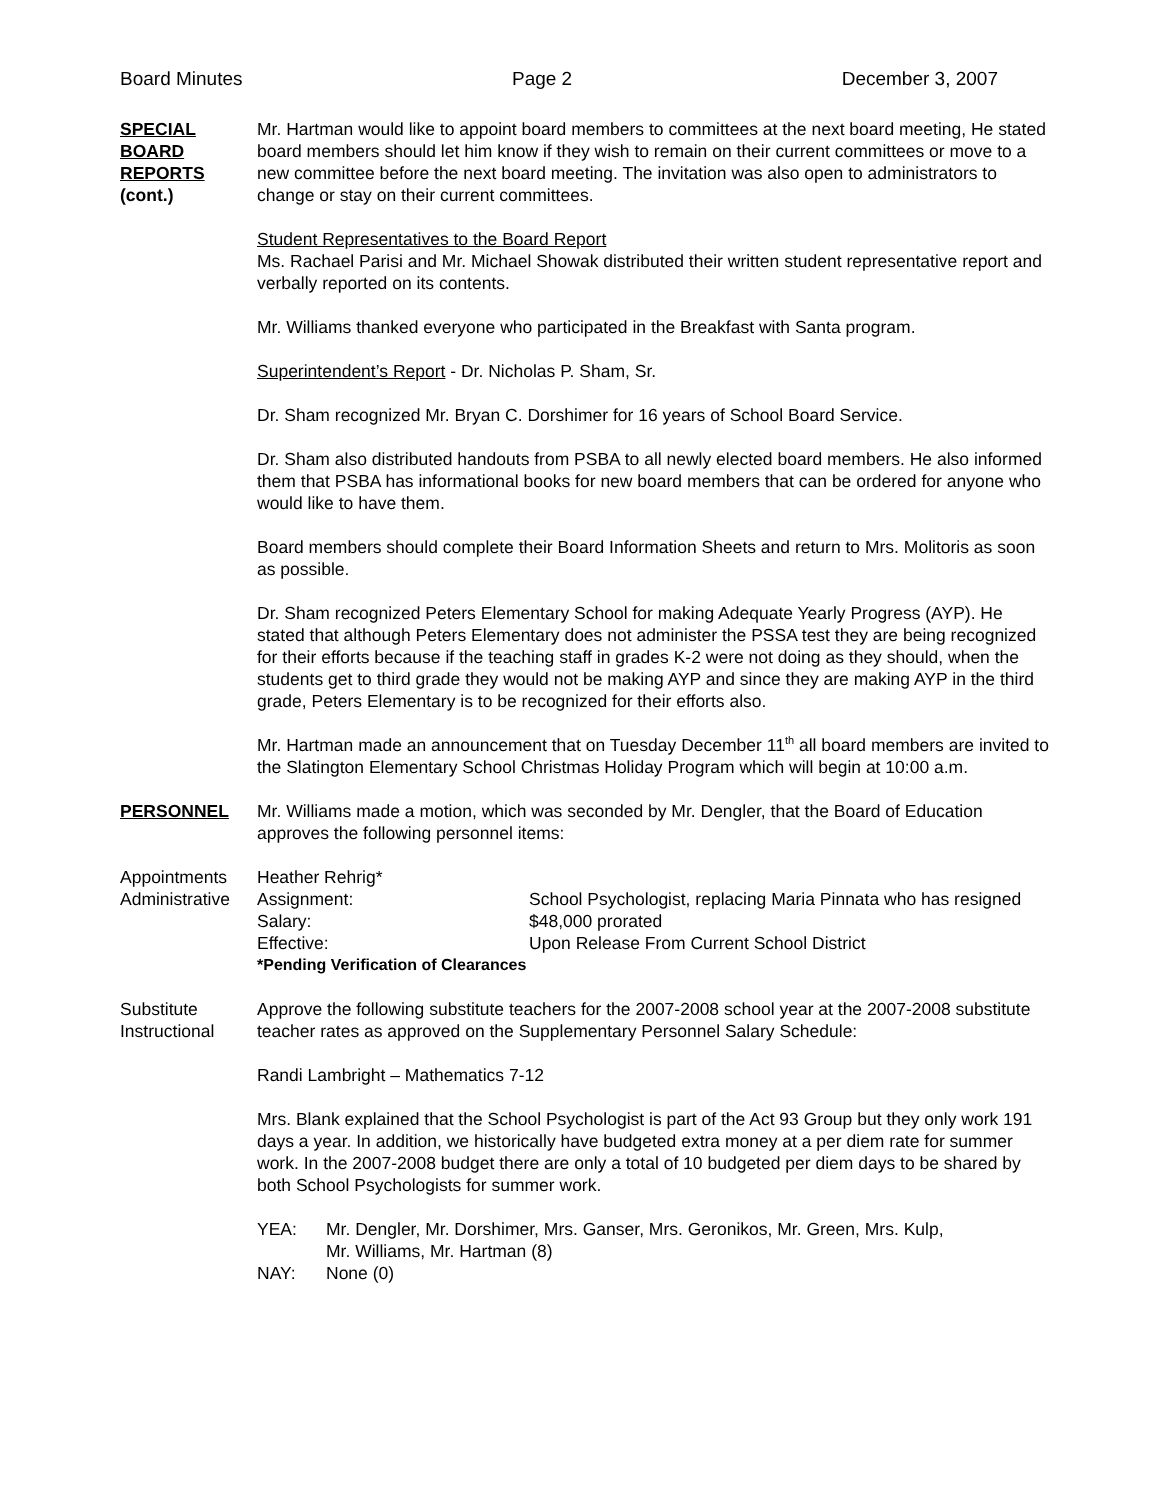Board Minutes Page 2 December 3, 2007
SPECIAL
BOARD
REPORTS
(cont.)
Mr. Hartman would like to appoint board members to committees at the next board meeting, He stated board members should let him know if they wish to remain on their current committees or move to a new committee before the next board meeting. The invitation was also open to administrators to change or stay on their current committees.
Student Representatives to the Board Report
Ms. Rachael Parisi and Mr. Michael Showak distributed their written student representative report and verbally reported on its contents.
Mr. Williams thanked everyone who participated in the Breakfast with Santa program.
Superintendent’s Report - Dr. Nicholas P. Sham, Sr.
Dr. Sham recognized Mr. Bryan C. Dorshimer for 16 years of School Board Service.
Dr. Sham also distributed handouts from PSBA to all newly elected board members. He also informed them that PSBA has informational books for new board members that can be ordered for anyone who would like to have them.
Board members should complete their Board Information Sheets and return to Mrs. Molitoris as soon as possible.
Dr. Sham recognized Peters Elementary School for making Adequate Yearly Progress (AYP). He stated that although Peters Elementary does not administer the PSSA test they are being recognized for their efforts because if the teaching staff in grades K-2 were not doing as they should, when the students get to third grade they would not be making AYP and since they are making AYP in the third grade, Peters Elementary is to be recognized for their efforts also.
Mr. Hartman made an announcement that on Tuesday December 11<sup>th</sup> all board members are invited to the Slatington Elementary School Christmas Holiday Program which will begin at 10:00 a.m.
PERSONNEL Mr. Williams made a motion, which was seconded by Mr. Dengler, that the Board of Education approves the following personnel items:
Appointments
Administrative
| Heather Rehrig* | |
| Assignment: | School Psychologist, replacing Maria Pinnata who has resigned |
| Salary: | $48,000 prorated |
| Effective: | Upon Release From Current School District |
| *Pending Verification of Clearances | |
Substitute
Instructional
Approve the following substitute teachers for the 2007-2008 school year at the 2007-2008 substitute teacher rates as approved on the Supplementary Personnel Salary Schedule:
Randi Lambright – Mathematics 7-12
Mrs. Blank explained that the School Psychologist is part of the Act 93 Group but they only work 191 days a year. In addition, we historically have budgeted extra money at a per diem rate for summer work. In the 2007-2008 budget there are only a total of 10 budgeted per diem days to be shared by both School Psychologists for summer work.
| YEA: | Mr. Dengler, Mr. Dorshimer, Mrs. Ganser, Mrs. Geronikos, Mr. Green, Mrs. Kulp, Mr. Williams, Mr. Hartman (8) |
| NAY: | None (0) |